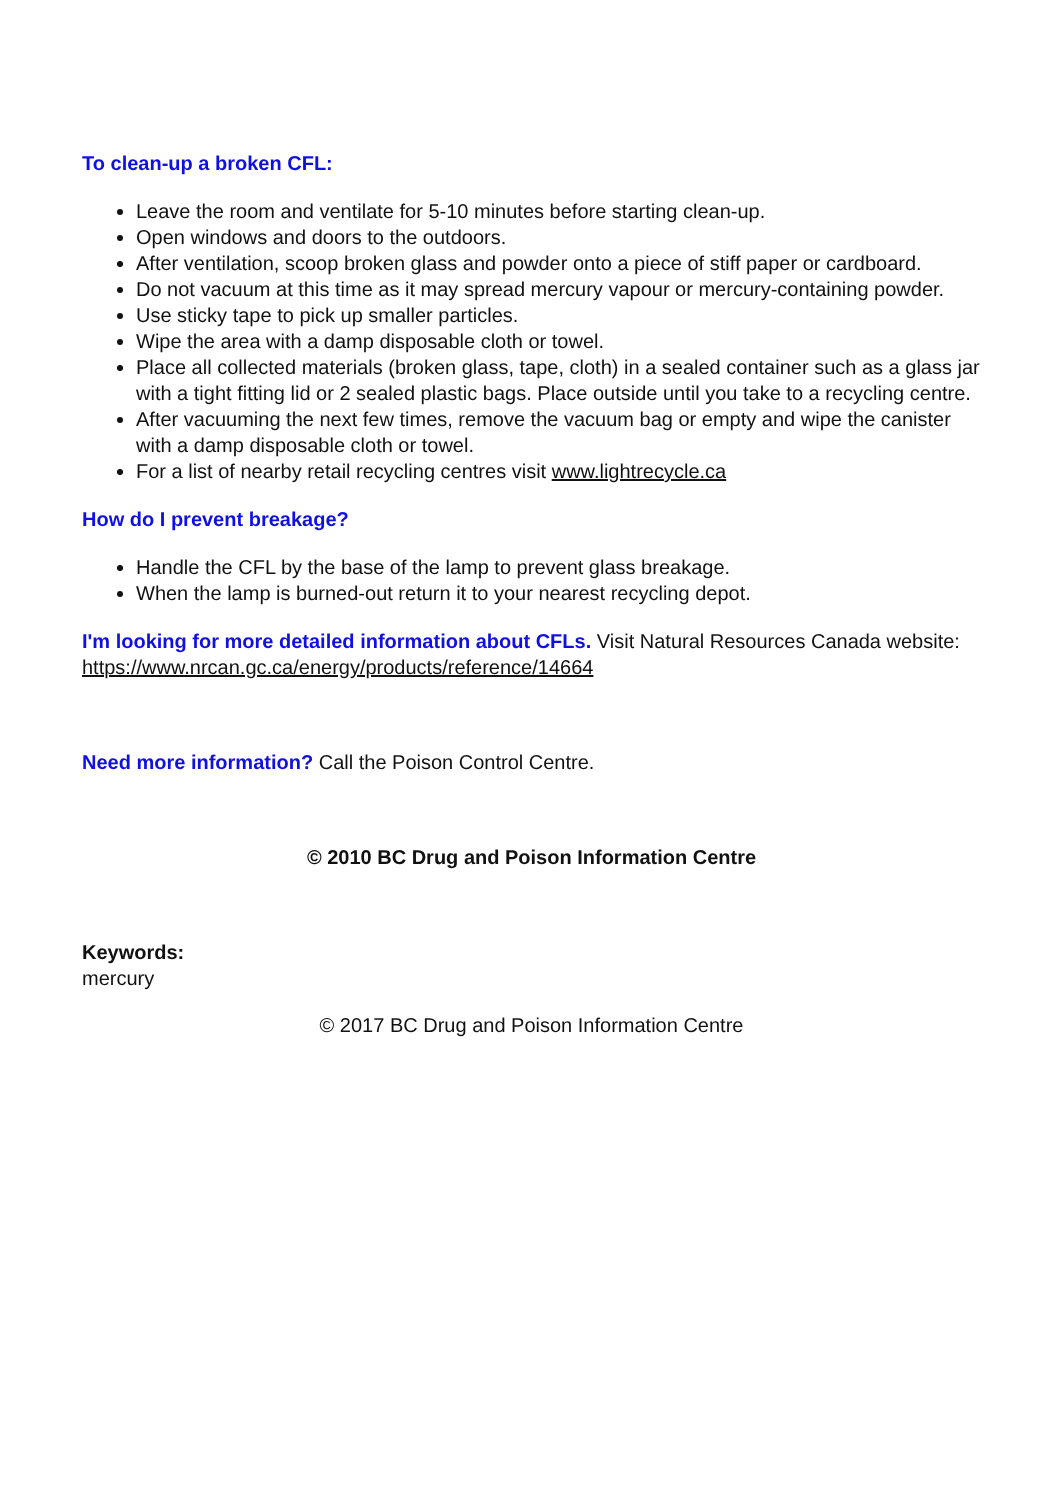To clean-up a broken CFL:
Leave the room and ventilate for 5-10 minutes before starting clean-up.
Open windows and doors to the outdoors.
After ventilation, scoop broken glass and powder onto a piece of stiff paper or cardboard.
Do not vacuum at this time as it may spread mercury vapour or mercury-containing powder.
Use sticky tape to pick up smaller particles.
Wipe the area with a damp disposable cloth or towel.
Place all collected materials (broken glass, tape, cloth) in a sealed container such as a glass jar with a tight fitting lid or 2 sealed plastic bags. Place outside until you take to a recycling centre.
After vacuuming the next few times, remove the vacuum bag or empty and wipe the canister with a damp disposable cloth or towel.
For a list of nearby retail recycling centres visit www.lightrecycle.ca
How do I prevent breakage?
Handle the CFL by the base of the lamp to prevent glass breakage.
When the lamp is burned-out return it to your nearest recycling depot.
I'm looking for more detailed information about CFLs. Visit Natural Resources Canada website: https://www.nrcan.gc.ca/energy/products/reference/14664
Need more information? Call the Poison Control Centre.
© 2010 BC Drug and Poison Information Centre
Keywords:
mercury
© 2017 BC Drug and Poison Information Centre